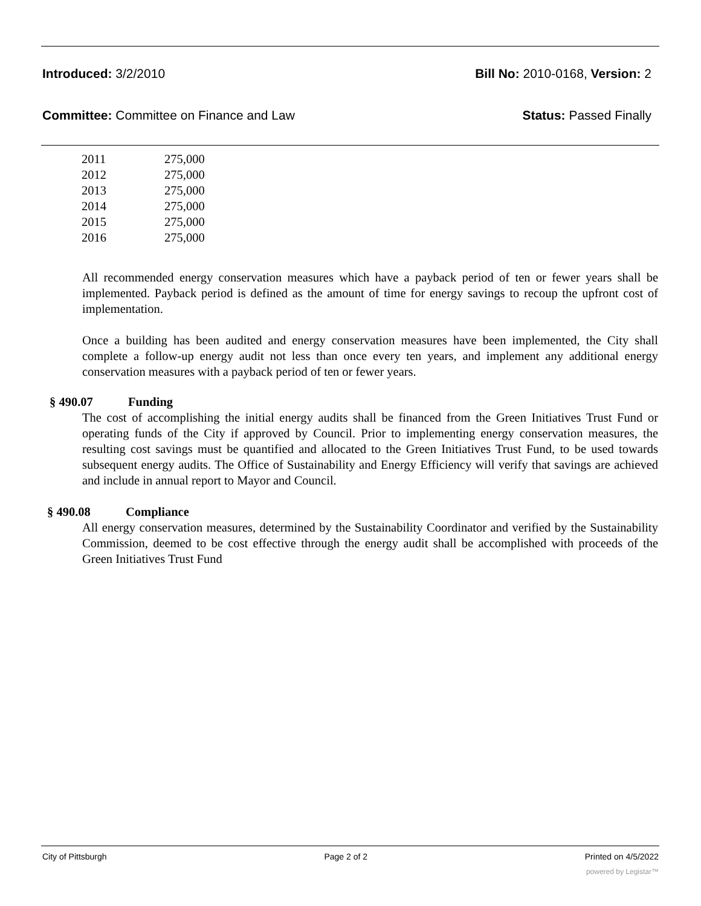Introduced: 3/2/2010 Bill No: 2010-0168, Version: 2
Committee: Committee on Finance and Law
Status: Passed Finally
| 2011 | 275,000 |
| 2012 | 275,000 |
| 2013 | 275,000 |
| 2014 | 275,000 |
| 2015 | 275,000 |
| 2016 | 275,000 |
All recommended energy conservation measures which have a payback period of ten or fewer years shall be implemented. Payback period is defined as the amount of time for energy savings to recoup the upfront cost of implementation.
Once a building has been audited and energy conservation measures have been implemented, the City shall complete a follow-up energy audit not less than once every ten years, and implement any additional energy conservation measures with a payback period of ten or fewer years.
§ 490.07 Funding
The cost of accomplishing the initial energy audits shall be financed from the Green Initiatives Trust Fund or operating funds of the City if approved by Council. Prior to implementing energy conservation measures, the resulting cost savings must be quantified and allocated to the Green Initiatives Trust Fund, to be used towards subsequent energy audits. The Office of Sustainability and Energy Efficiency will verify that savings are achieved and include in annual report to Mayor and Council.
§ 490.08 Compliance
All energy conservation measures, determined by the Sustainability Coordinator and verified by the Sustainability Commission, deemed to be cost effective through the energy audit shall be accomplished with proceeds of the Green Initiatives Trust Fund
City of Pittsburgh Page 2 of 2 Printed on 4/5/2022
powered by Legistar™